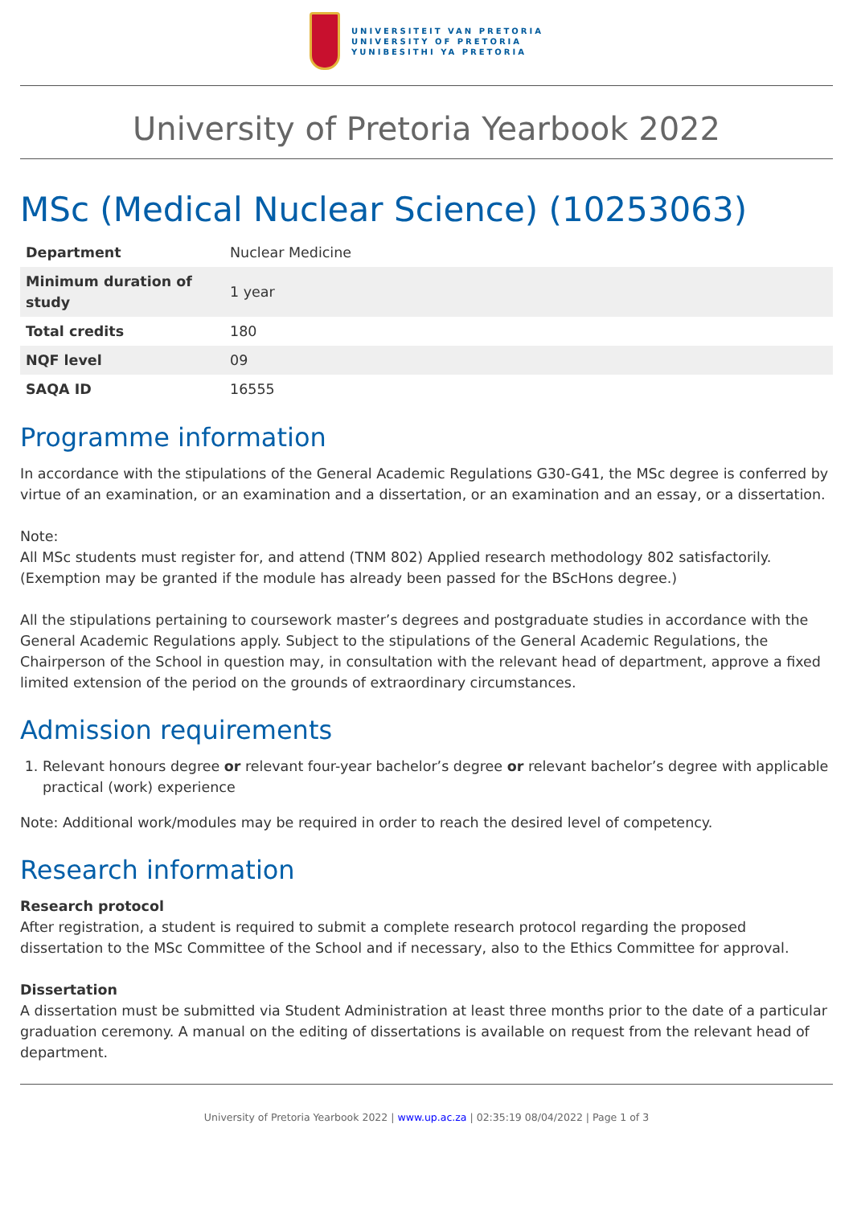UNIVERSITEIT VAN PRETORIA
UNIVERSITY OF PRETORIA
YUNIBESITHI YA PRETORIA
University of Pretoria Yearbook 2022
MSc (Medical Nuclear Science) (10253063)
| Department | Nuclear Medicine |
| Minimum duration of study | 1 year |
| Total credits | 180 |
| NQF level | 09 |
| SAQA ID | 16555 |
Programme information
In accordance with the stipulations of the General Academic Regulations G30-G41, the MSc degree is conferred by virtue of an examination, or an examination and a dissertation, or an examination and an essay, or a dissertation.
Note:
All MSc students must register for, and attend (TNM 802) Applied research methodology 802 satisfactorily. (Exemption may be granted if the module has already been passed for the BScHons degree.)
All the stipulations pertaining to coursework master’s degrees and postgraduate studies in accordance with the General Academic Regulations apply. Subject to the stipulations of the General Academic Regulations, the Chairperson of the School in question may, in consultation with the relevant head of department, approve a fixed limited extension of the period on the grounds of extraordinary circumstances.
Admission requirements
1. Relevant honours degree or relevant four-year bachelor’s degree or relevant bachelor’s degree with applicable practical (work) experience
Note: Additional work/modules may be required in order to reach the desired level of competency.
Research information
Research protocol
After registration, a student is required to submit a complete research protocol regarding the proposed dissertation to the MSc Committee of the School and if necessary, also to the Ethics Committee for approval.
Dissertation
A dissertation must be submitted via Student Administration at least three months prior to the date of a particular graduation ceremony. A manual on the editing of dissertations is available on request from the relevant head of department.
University of Pretoria Yearbook 2022 | www.up.ac.za | 02:35:19 08/04/2022 | Page 1 of 3